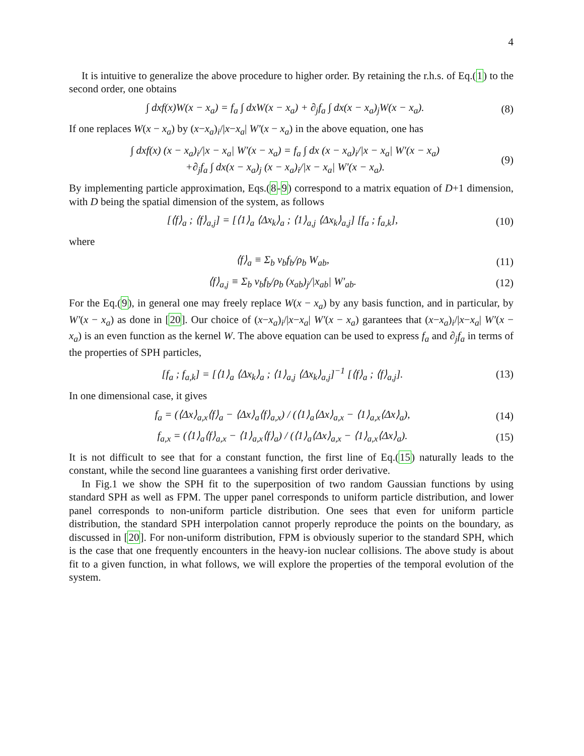4
It is intuitive to generalize the above procedure to higher order. By retaining the r.h.s. of Eq.(1) to the second order, one obtains
∫ dxf(x)W(x − x<sub>a</sub>) = f<sub>a</sub> ∫ dxW(x − x<sub>a</sub>) + ∂<sub>j</sub>f<sub>a</sub> ∫ dx(x − x<sub>a</sub>)<sub>j</sub>W(x − x<sub>a</sub>). (8)
If one replaces W(x − x<sub>a</sub>) by (x−x<sub>a</sub>)<sub>i</sub>/|x−x<sub>a</sub>| W′(x − x<sub>a</sub>) in the above equation, one has
∫ dxf(x) (x − x<sub>a</sub>)<sub>i</sub>/|x − x<sub>a</sub>| W′(x − x<sub>a</sub>) = f<sub>a</sub> ∫ dx (x − x<sub>a</sub>)<sub>i</sub>/|x − x<sub>a</sub>| W′(x − x<sub>a</sub>)
+∂<sub>j</sub>f<sub>a</sub> ∫ dx(x − x<sub>a</sub>)<sub>j</sub> (x − x<sub>a</sub>)<sub>i</sub>/|x − x<sub>a</sub>| W′(x − x<sub>a</sub>). (9)
By implementing particle approximation, Eqs.(8-9) correspond to a matrix equation of D+1 dimension, with D being the spatial dimension of the system, as follows
[⟨f⟩<sub>a</sub> ; ⟨f⟩<sub>a,j</sub>] = [⟨1⟩<sub>a</sub> ⟨Δx<sub>k</sub>⟩<sub>a</sub> ; ⟨1⟩<sub>a,j</sub> ⟨Δx<sub>k</sub>⟩<sub>a,j</sub>] [f<sub>a</sub> ; f<sub>a,k</sub>], (10)
where
⟨f⟩<sub>a</sub> ≡ Σ<sub>b</sub> ν<sub>b</sub>f<sub>b</sub>/ρ<sub>b</sub> W<sub>ab</sub>, (11)
⟨f⟩<sub>a,j</sub> ≡ Σ<sub>b</sub> ν<sub>b</sub>f<sub>b</sub>/ρ<sub>b</sub> (x<sub>ab</sub>)<sub>j</sub>/|x<sub>ab</sub>| W′<sub>ab</sub>. (12)
For the Eq.(9), in general one may freely replace W(x − x<sub>a</sub>) by any basis function, and in particular, by W′(x − x<sub>a</sub>) as done in [20]. Our choice of (x−x<sub>a</sub>)<sub>i</sub>/|x−x<sub>a</sub>| W′(x − x<sub>a</sub>) garantees that (x−x<sub>a</sub>)<sub>i</sub>/|x−x<sub>a</sub>| W′(x − x<sub>a</sub>) is an even function as the kernel W. The above equation can be used to express f<sub>a</sub> and ∂<sub>j</sub>f<sub>a</sub> in terms of the properties of SPH particles,
[f<sub>a</sub> ; f<sub>a,k</sub>] = [⟨1⟩<sub>a</sub> ⟨Δx<sub>k</sub>⟩<sub>a</sub> ; ⟨1⟩<sub>a,j</sub> ⟨Δx<sub>k</sub>⟩<sub>a,j</sub>]<sup>−1</sup> [⟨f⟩<sub>a</sub> ; ⟨f⟩<sub>a,j</sub>]. (13)
In one dimensional case, it gives
f<sub>a</sub> = (⟨Δx⟩<sub>a,x</sub>⟨f⟩<sub>a</sub> − ⟨Δx⟩<sub>a</sub>⟨f⟩<sub>a,x</sub>) / (⟨1⟩<sub>a</sub>⟨Δx⟩<sub>a,x</sub> − ⟨1⟩<sub>a,x</sub>⟨Δx⟩<sub>a</sub>), (14)
f<sub>a,x</sub> = (⟨1⟩<sub>a</sub>⟨f⟩<sub>a,x</sub> − ⟨1⟩<sub>a,x</sub>⟨f⟩<sub>a</sub>) / (⟨1⟩<sub>a</sub>⟨Δx⟩<sub>a,x</sub> − ⟨1⟩<sub>a,x</sub>⟨Δx⟩<sub>a</sub>). (15)
It is not difficult to see that for a constant function, the first line of Eq.(15) naturally leads to the constant, while the second line guarantees a vanishing first order derivative.
In Fig.1 we show the SPH fit to the superposition of two random Gaussian functions by using standard SPH as well as FPM. The upper panel corresponds to uniform particle distribution, and lower panel corresponds to non-uniform particle distribution. One sees that even for uniform particle distribution, the standard SPH interpolation cannot properly reproduce the points on the boundary, as discussed in [20]. For non-uniform distribution, FPM is obviously superior to the standard SPH, which is the case that one frequently encounters in the heavy-ion nuclear collisions. The above study is about fit to a given function, in what follows, we will explore the properties of the temporal evolution of the system.